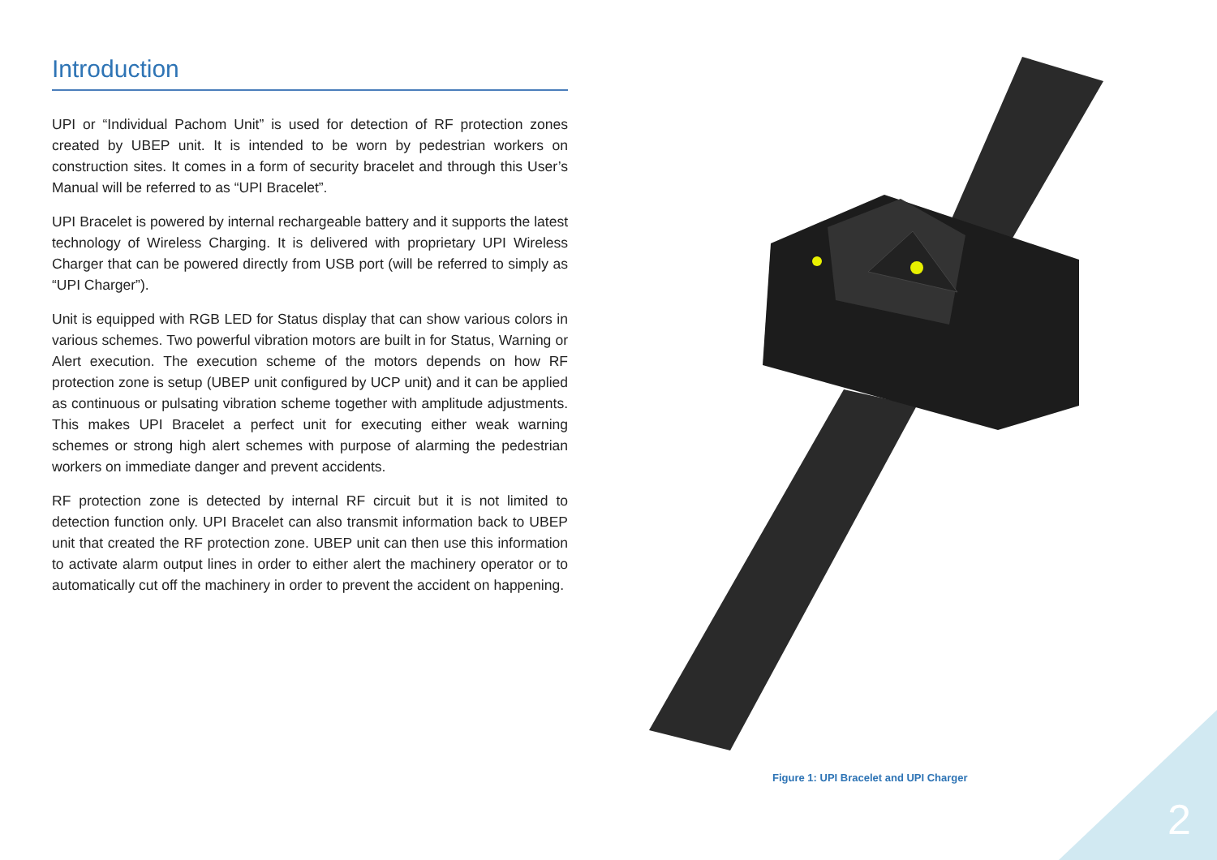Introduction
UPI or “Individual Pachom Unit” is used for detection of RF protection zones created by UBEP unit. It is intended to be worn by pedestrian workers on construction sites. It comes in a form of security bracelet and through this User’s Manual will be referred to as “UPI Bracelet”.
UPI Bracelet is powered by internal rechargeable battery and it supports the latest technology of Wireless Charging. It is delivered with proprietary UPI Wireless Charger that can be powered directly from USB port (will be referred to simply as “UPI Charger”).
Unit is equipped with RGB LED for Status display that can show various colors in various schemes. Two powerful vibration motors are built in for Status, Warning or Alert execution. The execution scheme of the motors depends on how RF protection zone is setup (UBEP unit configured by UCP unit) and it can be applied as continuous or pulsating vibration scheme together with amplitude adjustments. This makes UPI Bracelet a perfect unit for executing either weak warning schemes or strong high alert schemes with purpose of alarming the pedestrian workers on immediate danger and prevent accidents.
RF protection zone is detected by internal RF circuit but it is not limited to detection function only. UPI Bracelet can also transmit information back to UBEP unit that created the RF protection zone. UBEP unit can then use this information to activate alarm output lines in order to either alert the machinery operator or to automatically cut off the machinery in order to prevent the accident on happening.
Figure 1: UPI Bracelet and UPI Charger
2